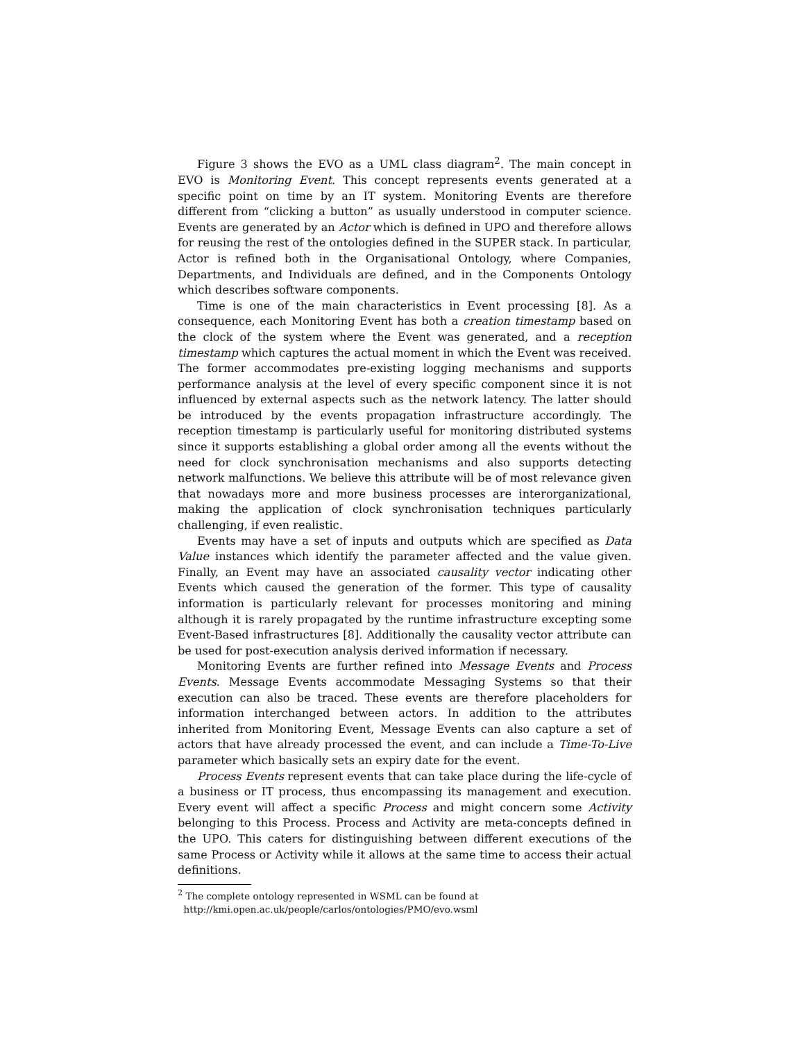Figure 3 shows the EVO as a UML class diagram<sup>2</sup>. The main concept in EVO is Monitoring Event. This concept represents events generated at a specific point on time by an IT system. Monitoring Events are therefore different from “clicking a button” as usually understood in computer science. Events are generated by an Actor which is defined in UPO and therefore allows for reusing the rest of the ontologies defined in the SUPER stack. In particular, Actor is refined both in the Organisational Ontology, where Companies, Departments, and Individuals are defined, and in the Components Ontology which describes software components.
Time is one of the main characteristics in Event processing [8]. As a consequence, each Monitoring Event has both a creation timestamp based on the clock of the system where the Event was generated, and a reception timestamp which captures the actual moment in which the Event was received. The former accommodates pre-existing logging mechanisms and supports performance analysis at the level of every specific component since it is not influenced by external aspects such as the network latency. The latter should be introduced by the events propagation infrastructure accordingly. The reception timestamp is particularly useful for monitoring distributed systems since it supports establishing a global order among all the events without the need for clock synchronisation mechanisms and also supports detecting network malfunctions. We believe this attribute will be of most relevance given that nowadays more and more business processes are interorganizational, making the application of clock synchronisation techniques particularly challenging, if even realistic.
Events may have a set of inputs and outputs which are specified as Data Value instances which identify the parameter affected and the value given. Finally, an Event may have an associated causality vector indicating other Events which caused the generation of the former. This type of causality information is particularly relevant for processes monitoring and mining although it is rarely propagated by the runtime infrastructure excepting some Event-Based infrastructures [8]. Additionally the causality vector attribute can be used for post-execution analysis derived information if necessary.
Monitoring Events are further refined into Message Events and Process Events. Message Events accommodate Messaging Systems so that their execution can also be traced. These events are therefore placeholders for information interchanged between actors. In addition to the attributes inherited from Monitoring Event, Message Events can also capture a set of actors that have already processed the event, and can include a Time-To-Live parameter which basically sets an expiry date for the event.
Process Events represent events that can take place during the life-cycle of a business or IT process, thus encompassing its management and execution. Every event will affect a specific Process and might concern some Activity belonging to this Process. Process and Activity are meta-concepts defined in the UPO. This caters for distinguishing between different executions of the same Process or Activity while it allows at the same time to access their actual definitions.
<sup>2</sup> The complete ontology represented in WSML can be found at
http://kmi.open.ac.uk/people/carlos/ontologies/PMO/evo.wsml